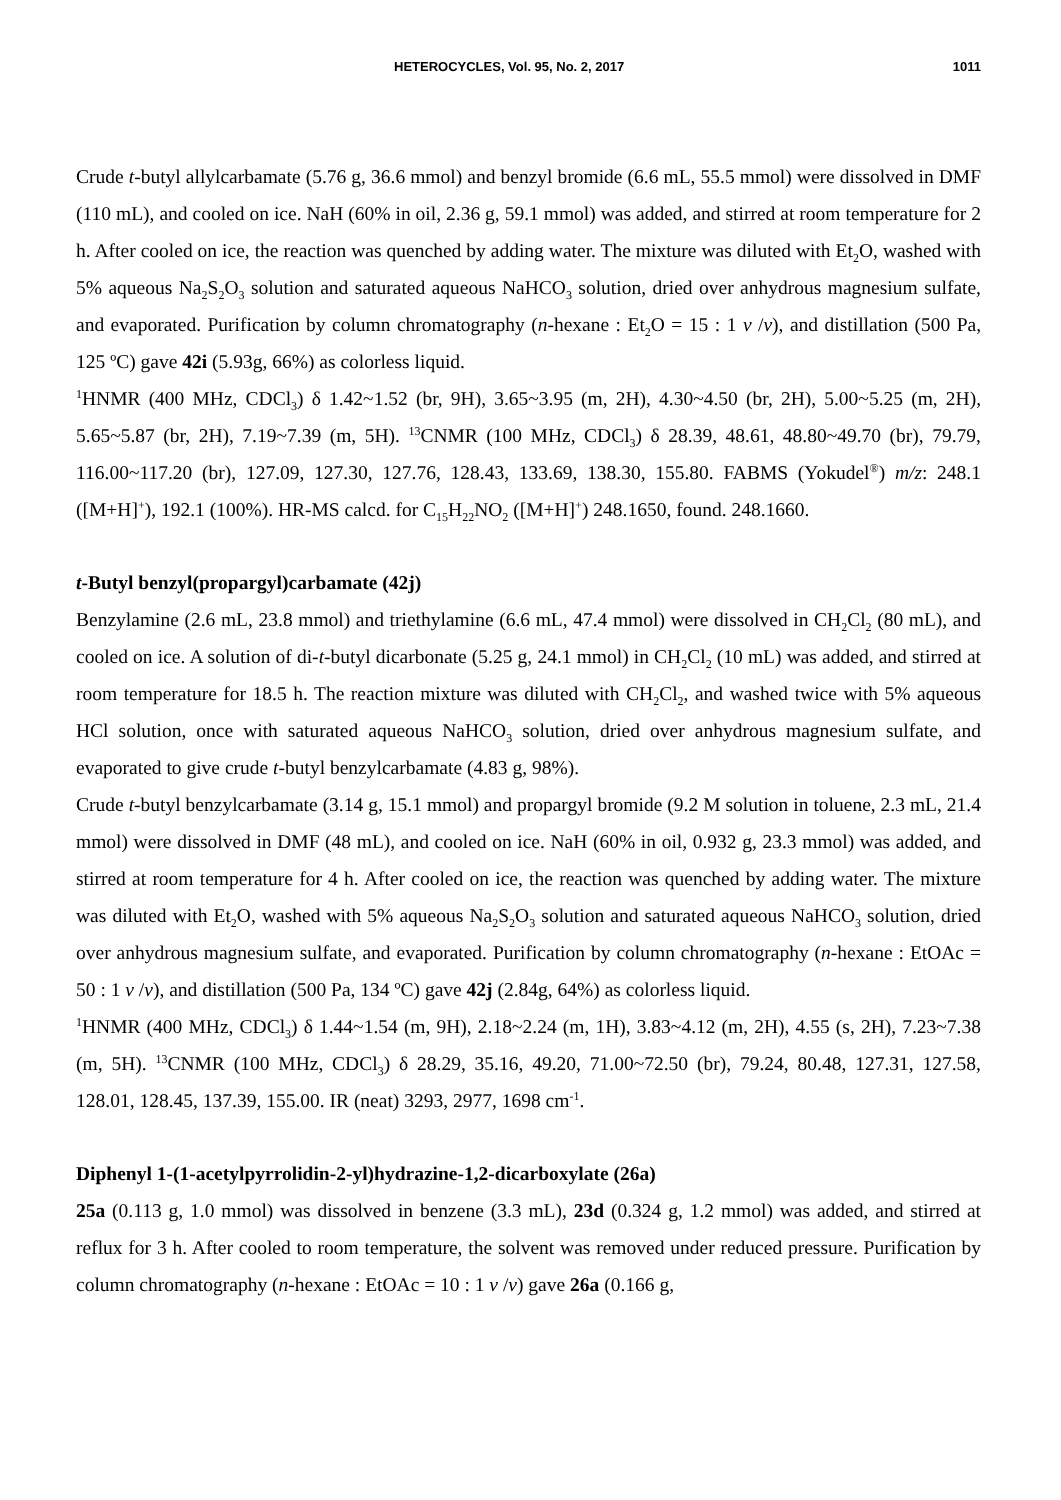HETEROCYCLES, Vol. 95, No. 2, 2017 1011
Crude t-butyl allylcarbamate (5.76 g, 36.6 mmol) and benzyl bromide (6.6 mL, 55.5 mmol) were dissolved in DMF (110 mL), and cooled on ice. NaH (60% in oil, 2.36 g, 59.1 mmol) was added, and stirred at room temperature for 2 h. After cooled on ice, the reaction was quenched by adding water. The mixture was diluted with Et<sub>2</sub>O, washed with 5% aqueous Na<sub>2</sub>S<sub>2</sub>O<sub>3</sub> solution and saturated aqueous NaHCO<sub>3</sub> solution, dried over anhydrous magnesium sulfate, and evaporated. Purification by column chromatography (n-hexane : Et<sub>2</sub>O = 15 : 1 v /v), and distillation (500 Pa, 125 ºC) gave 42i (5.93g, 66%) as colorless liquid.
<sup>1</sup>HNMR (400 MHz, CDCl<sub>3</sub>) δ 1.42~1.52 (br, 9H), 3.65~3.95 (m, 2H), 4.30~4.50 (br, 2H), 5.00~5.25 (m, 2H), 5.65~5.87 (br, 2H), 7.19~7.39 (m, 5H). <sup>13</sup>CNMR (100 MHz, CDCl<sub>3</sub>) δ 28.39, 48.61, 48.80~49.70 (br), 79.79, 116.00~117.20 (br), 127.09, 127.30, 127.76, 128.43, 133.69, 138.30, 155.80. FABMS (Yokudel<sup>®</sup>) m/z: 248.1 ([M+H]<sup>+</sup>), 192.1 (100%). HR-MS calcd. for C<sub>15</sub>H<sub>22</sub>NO<sub>2</sub> ([M+H]<sup>+</sup>) 248.1650, found. 248.1660.
t-Butyl benzyl(propargyl)carbamate (42j)
Benzylamine (2.6 mL, 23.8 mmol) and triethylamine (6.6 mL, 47.4 mmol) were dissolved in CH<sub>2</sub>Cl<sub>2</sub> (80 mL), and cooled on ice. A solution of di-t-butyl dicarbonate (5.25 g, 24.1 mmol) in CH<sub>2</sub>Cl<sub>2</sub> (10 mL) was added, and stirred at room temperature for 18.5 h. The reaction mixture was diluted with CH<sub>2</sub>Cl<sub>2</sub>, and washed twice with 5% aqueous HCl solution, once with saturated aqueous NaHCO<sub>3</sub> solution, dried over anhydrous magnesium sulfate, and evaporated to give crude t-butyl benzylcarbamate (4.83 g, 98%).
Crude t-butyl benzylcarbamate (3.14 g, 15.1 mmol) and propargyl bromide (9.2 M solution in toluene, 2.3 mL, 21.4 mmol) were dissolved in DMF (48 mL), and cooled on ice. NaH (60% in oil, 0.932 g, 23.3 mmol) was added, and stirred at room temperature for 4 h. After cooled on ice, the reaction was quenched by adding water. The mixture was diluted with Et<sub>2</sub>O, washed with 5% aqueous Na<sub>2</sub>S<sub>2</sub>O<sub>3</sub> solution and saturated aqueous NaHCO<sub>3</sub> solution, dried over anhydrous magnesium sulfate, and evaporated. Purification by column chromatography (n-hexane : EtOAc = 50 : 1 v /v), and distillation (500 Pa, 134 ºC) gave 42j (2.84g, 64%) as colorless liquid.
<sup>1</sup>HNMR (400 MHz, CDCl<sub>3</sub>) δ 1.44~1.54 (m, 9H), 2.18~2.24 (m, 1H), 3.83~4.12 (m, 2H), 4.55 (s, 2H), 7.23~7.38 (m, 5H). <sup>13</sup>CNMR (100 MHz, CDCl<sub>3</sub>) δ 28.29, 35.16, 49.20, 71.00~72.50 (br), 79.24, 80.48, 127.31, 127.58, 128.01, 128.45, 137.39, 155.00. IR (neat) 3293, 2977, 1698 cm<sup>-1</sup>.
Diphenyl 1-(1-acetylpyrrolidin-2-yl)hydrazine-1,2-dicarboxylate (26a)
25a (0.113 g, 1.0 mmol) was dissolved in benzene (3.3 mL), 23d (0.324 g, 1.2 mmol) was added, and stirred at reflux for 3 h. After cooled to room temperature, the solvent was removed under reduced pressure. Purification by column chromatography (n-hexane : EtOAc = 10 : 1 v /v) gave 26a (0.166 g,